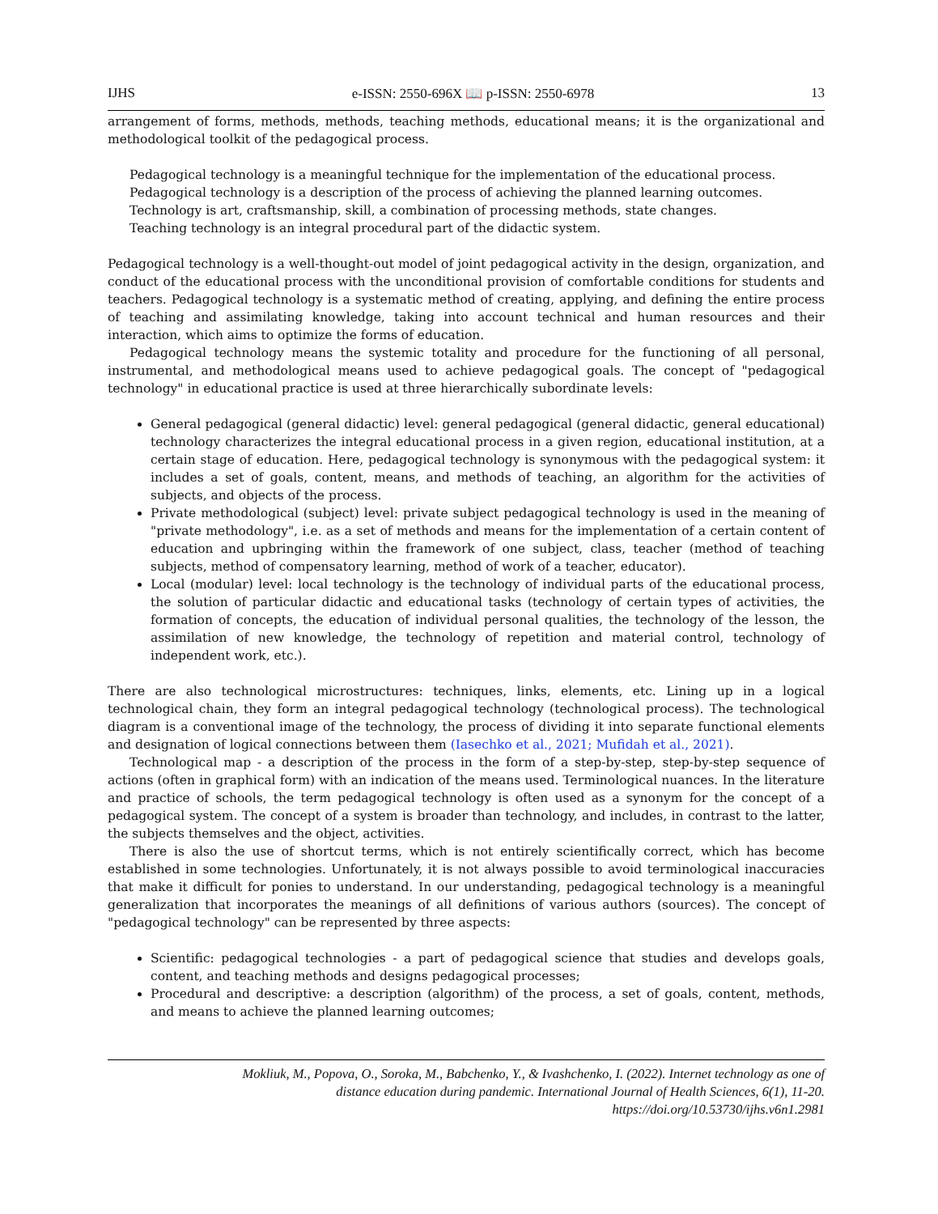IJHS e-ISSN: 2550-696X 📖 p-ISSN: 2550-6978 13
arrangement of forms, methods, methods, teaching methods, educational means; it is the organizational and methodological toolkit of the pedagogical process.
Pedagogical technology is a meaningful technique for the implementation of the educational process.
Pedagogical technology is a description of the process of achieving the planned learning outcomes.
Technology is art, craftsmanship, skill, a combination of processing methods, state changes.
Teaching technology is an integral procedural part of the didactic system.
Pedagogical technology is a well-thought-out model of joint pedagogical activity in the design, organization, and conduct of the educational process with the unconditional provision of comfortable conditions for students and teachers. Pedagogical technology is a systematic method of creating, applying, and defining the entire process of teaching and assimilating knowledge, taking into account technical and human resources and their interaction, which aims to optimize the forms of education.
Pedagogical technology means the systemic totality and procedure for the functioning of all personal, instrumental, and methodological means used to achieve pedagogical goals. The concept of "pedagogical technology" in educational practice is used at three hierarchically subordinate levels:
General pedagogical (general didactic) level: general pedagogical (general didactic, general educational) technology characterizes the integral educational process in a given region, educational institution, at a certain stage of education. Here, pedagogical technology is synonymous with the pedagogical system: it includes a set of goals, content, means, and methods of teaching, an algorithm for the activities of subjects, and objects of the process.
Private methodological (subject) level: private subject pedagogical technology is used in the meaning of "private methodology", i.e. as a set of methods and means for the implementation of a certain content of education and upbringing within the framework of one subject, class, teacher (method of teaching subjects, method of compensatory learning, method of work of a teacher, educator).
Local (modular) level: local technology is the technology of individual parts of the educational process, the solution of particular didactic and educational tasks (technology of certain types of activities, the formation of concepts, the education of individual personal qualities, the technology of the lesson, the assimilation of new knowledge, the technology of repetition and material control, technology of independent work, etc.).
There are also technological microstructures: techniques, links, elements, etc. Lining up in a logical technological chain, they form an integral pedagogical technology (technological process). The technological diagram is a conventional image of the technology, the process of dividing it into separate functional elements and designation of logical connections between them (Iasechko et al., 2021; Mufidah et al., 2021).
Technological map - a description of the process in the form of a step-by-step, step-by-step sequence of actions (often in graphical form) with an indication of the means used. Terminological nuances. In the literature and practice of schools, the term pedagogical technology is often used as a synonym for the concept of a pedagogical system. The concept of a system is broader than technology, and includes, in contrast to the latter, the subjects themselves and the object, activities.
There is also the use of shortcut terms, which is not entirely scientifically correct, which has become established in some technologies. Unfortunately, it is not always possible to avoid terminological inaccuracies that make it difficult for ponies to understand. In our understanding, pedagogical technology is a meaningful generalization that incorporates the meanings of all definitions of various authors (sources). The concept of "pedagogical technology" can be represented by three aspects:
Scientific: pedagogical technologies - a part of pedagogical science that studies and develops goals, content, and teaching methods and designs pedagogical processes;
Procedural and descriptive: a description (algorithm) of the process, a set of goals, content, methods, and means to achieve the planned learning outcomes;
Mokliuk, M., Popova, O., Soroka, M., Babchenko, Y., & Ivashchenko, I. (2022). Internet technology as one of
distance education during pandemic. International Journal of Health Sciences, 6(1), 11-20.
https://doi.org/10.53730/ijhs.v6n1.2981